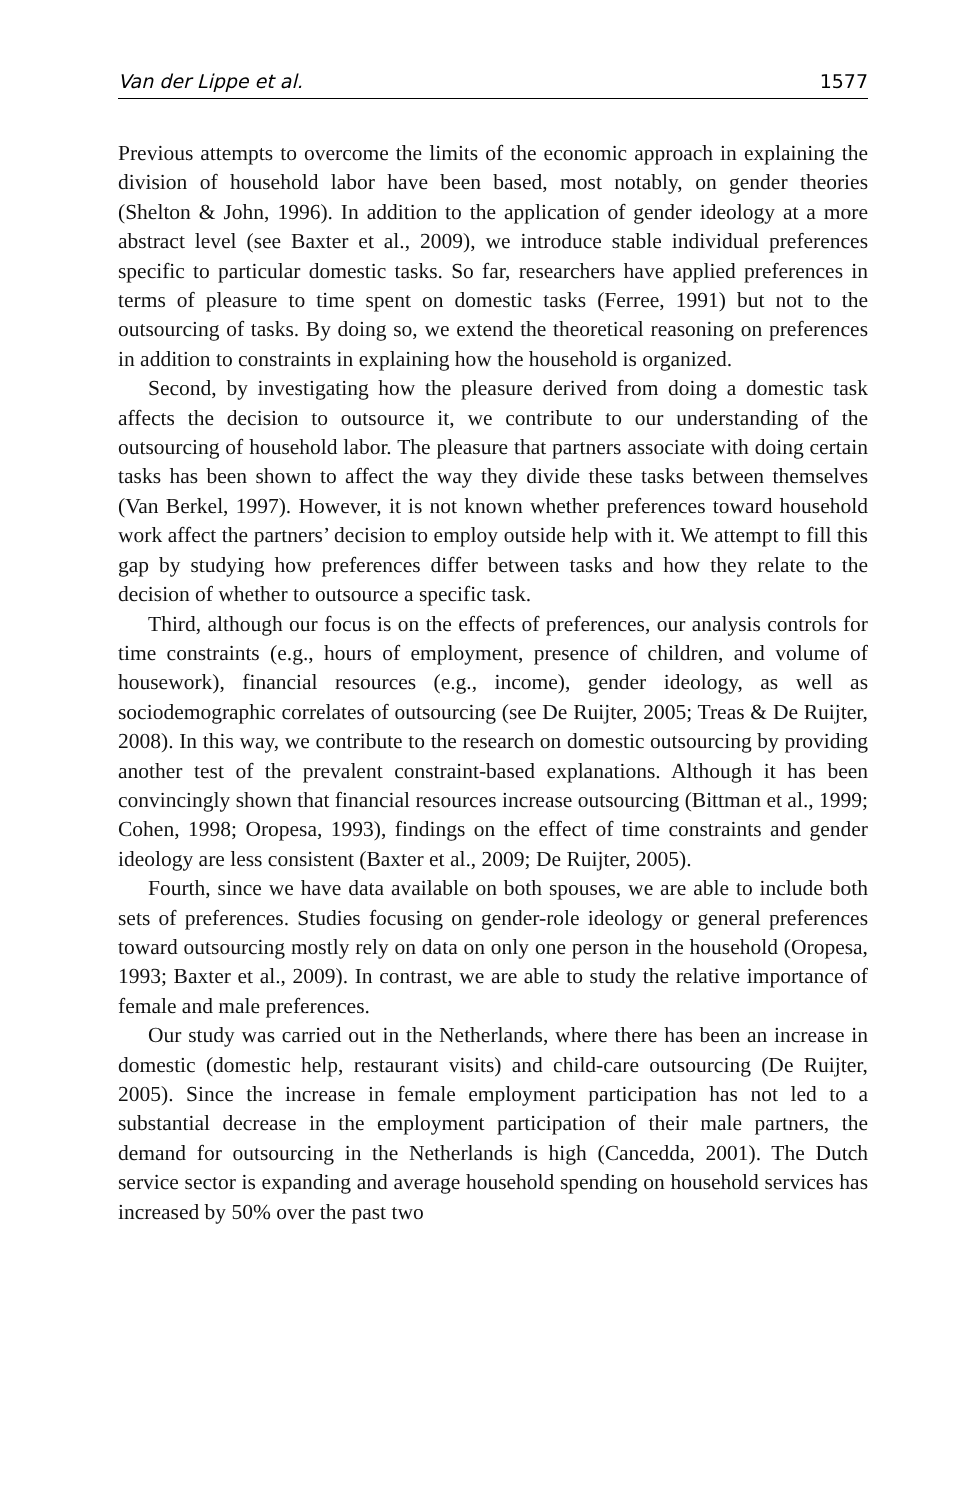Van der Lippe et al. 1577
Previous attempts to overcome the limits of the economic approach in explaining the division of household labor have been based, most notably, on gender theories (Shelton & John, 1996). In addition to the application of gender ideology at a more abstract level (see Baxter et al., 2009), we introduce stable individual preferences specific to particular domestic tasks. So far, researchers have applied preferences in terms of pleasure to time spent on domestic tasks (Ferree, 1991) but not to the outsourcing of tasks. By doing so, we extend the theoretical reasoning on preferences in addition to constraints in explaining how the household is organized.
Second, by investigating how the pleasure derived from doing a domestic task affects the decision to outsource it, we contribute to our understanding of the outsourcing of household labor. The pleasure that partners associate with doing certain tasks has been shown to affect the way they divide these tasks between themselves (Van Berkel, 1997). However, it is not known whether preferences toward household work affect the partners’ decision to employ outside help with it. We attempt to fill this gap by studying how preferences differ between tasks and how they relate to the decision of whether to outsource a specific task.
Third, although our focus is on the effects of preferences, our analysis controls for time constraints (e.g., hours of employment, presence of children, and volume of housework), financial resources (e.g., income), gender ideology, as well as sociodemographic correlates of outsourcing (see De Ruijter, 2005; Treas & De Ruijter, 2008). In this way, we contribute to the research on domestic outsourcing by providing another test of the prevalent constraint-based explanations. Although it has been convincingly shown that financial resources increase outsourcing (Bittman et al., 1999; Cohen, 1998; Oropesa, 1993), findings on the effect of time constraints and gender ideology are less consistent (Baxter et al., 2009; De Ruijter, 2005).
Fourth, since we have data available on both spouses, we are able to include both sets of preferences. Studies focusing on gender-role ideology or general preferences toward outsourcing mostly rely on data on only one person in the household (Oropesa, 1993; Baxter et al., 2009). In contrast, we are able to study the relative importance of female and male preferences.
Our study was carried out in the Netherlands, where there has been an increase in domestic (domestic help, restaurant visits) and child-care outsourcing (De Ruijter, 2005). Since the increase in female employment participation has not led to a substantial decrease in the employment participation of their male partners, the demand for outsourcing in the Netherlands is high (Cancedda, 2001). The Dutch service sector is expanding and average household spending on household services has increased by 50% over the past two